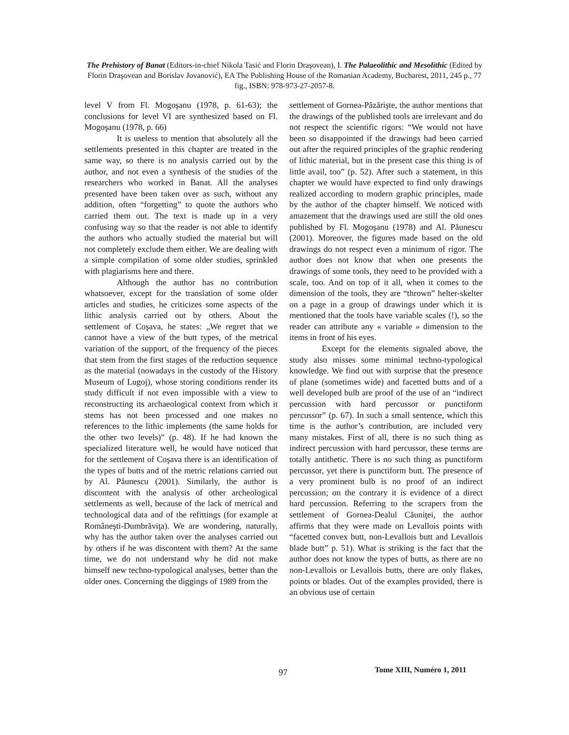The Prehistory of Banat (Editors-in-chief Nikola Tasić and Florin Draşovean), I. The Palaeolithic and Mesolithic (Edited by Florin Draşovean and Borislav Jovanović), EA The Publishing House of the Romanian Academy, Bucharest, 2011, 245 p., 77 fig., ISBN: 978-973-27-2057-8.
level V from Fl. Mogoşanu (1978, p. 61-63); the conclusions for level VI are synthesized based on Fl. Mogoşanu (1978, p. 66)
It is useless to mention that absolutely all the settlements presented in this chapter are treated in the same way, so there is no analysis carried out by the author, and not even a synthesis of the studies of the researchers who worked in Banat. All the analyses presented have been taken over as such, without any addition, often “forgetting” to quote the authors who carried them out. The text is made up in a very confusing way so that the reader is not able to identify the authors who actually studied the material but will not completely exclude them either. We are dealing with a simple compilation of some older studies, sprinkled with plagiarisms here and there.
Although the author has no contribution whatsoever, except for the translation of some older articles and studies, he criticizes some aspects of the lithic analysis carried out by others. About the settlement of Coşava, he states: „We regret that we cannot have a view of the butt types, of the metrical variation of the support, of the frequency of the pieces that stem from the first stages of the reduction sequence as the material (nowadays in the custody of the History Museum of Lugoj), whose storing conditions render its study difficult if not even impossible with a view to reconstructing its archaeological context from which it stems has not been processed and one makes no references to the lithic implements (the same holds for the other two levels)” (p. 48). If he had known the specialized literature well, he would have noticed that for the settlement of Coşava there is an identification of the types of butts and of the metric relations carried out by Al. Păunescu (2001). Similarly, the author is discontent with the analysis of other archeological settlements as well, because of the lack of metrical and technological data and of the refittings (for example at Româneşti-Dumbrăviţa). We are wondering, naturally, why has the author taken over the analyses carried out by others if he was discontent with them? At the same time, we do not understand why he did not make himself new techno-typological analyses, better than the older ones. Concerning the diggings of 1989 from the
settlement of Gornea-Păzărişte, the author mentions that the drawings of the published tools are irrelevant and do not respect the scientific rigors: “We would not have been so disappointed if the drawings had been carried out after the required principles of the graphic rendering of lithic material, but in the present case this thing is of little avail, too” (p. 52). After such a statement, in this chapter we would have expected to find only drawings realized according to modern graphic principles, made by the author of the chapter himself. We noticed with amazement that the drawings used are still the old ones published by Fl. Mogoşanu (1978) and Al. Păunescu (2001). Moreover, the figures made based on the old drawings do not respect even a minimum of rigor. The author does not know that when one presents the drawings of some tools, they need to be provided with a scale, too. And on top of it all, when it comes to the dimension of the tools, they are “thrown” helter-skelter on a page in a group of drawings under which it is mentioned that the tools have variable scales (!), so the reader can attribute any « variable » dimension to the items in front of his eyes.
Except for the elements signaled above, the study also misses some minimal techno-typological knowledge. We find out with surprise that the presence of plane (sometimes wide) and facetted butts and of a well developed bulb are proof of the use of an “indirect percussion with hard percussor or punctiform percussor” (p. 67). In such a small sentence, which this time is the author’s contribution, are included very many mistakes. First of all, there is no such thing as indirect percussion with hard percussor, these terms are totally antithetic. There is no such thing as punctiform percussor, yet there is punctiform butt. The presence of a very prominent bulb is no proof of an indirect percussion; on the contrary it is evidence of a direct hard percussion. Referring to the scrapers from the settlement of Gornea-Dealul Căuniţei, the author affirms that they were made on Levallois points with “facetted convex butt, non-Levallois butt and Levallois blade butt” p. 51). What is striking is the fact that the author does not know the types of butts, as there are no non-Levallois or Levallois butts, there are only flakes, points or blades. Out of the examples provided, there is an obvious use of certain
97 Tome XIII, Numéro 1, 2011